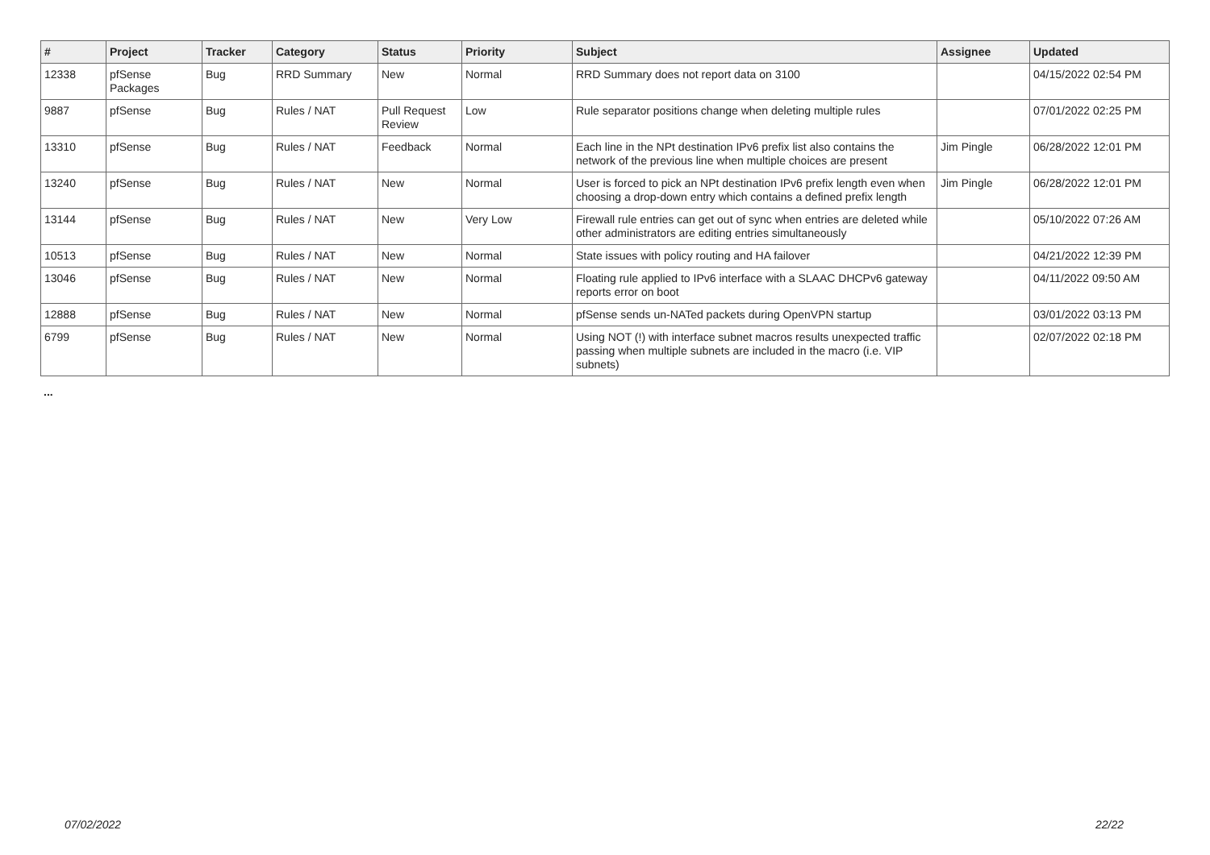| # | Project | Tracker | Category | Status | Priority | Subject | Assignee | Updated |
| --- | --- | --- | --- | --- | --- | --- | --- | --- |
| 12338 | pfSense Packages | Bug | RRD Summary | New | Normal | RRD Summary does not report data on 3100 | | 04/15/2022 02:54 PM |
| 9887 | pfSense | Bug | Rules / NAT | Pull Request Review | Low | Rule separator positions change when deleting multiple rules | | 07/01/2022 02:25 PM |
| 13310 | pfSense | Bug | Rules / NAT | Feedback | Normal | Each line in the NPt destination IPv6 prefix list also contains the network of the previous line when multiple choices are present | Jim Pingle | 06/28/2022 12:01 PM |
| 13240 | pfSense | Bug | Rules / NAT | New | Normal | User is forced to pick an NPt destination IPv6 prefix length even when choosing a drop-down entry which contains a defined prefix length | Jim Pingle | 06/28/2022 12:01 PM |
| 13144 | pfSense | Bug | Rules / NAT | New | Very Low | Firewall rule entries can get out of sync when entries are deleted while other administrators are editing entries simultaneously | | 05/10/2022 07:26 AM |
| 10513 | pfSense | Bug | Rules / NAT | New | Normal | State issues with policy routing and HA failover | | 04/21/2022 12:39 PM |
| 13046 | pfSense | Bug | Rules / NAT | New | Normal | Floating rule applied to IPv6 interface with a SLAAC DHCPv6 gateway reports error on boot | | 04/11/2022 09:50 AM |
| 12888 | pfSense | Bug | Rules / NAT | New | Normal | pfSense sends un-NATed packets during OpenVPN startup | | 03/01/2022 03:13 PM |
| 6799 | pfSense | Bug | Rules / NAT | New | Normal | Using NOT (!) with interface subnet macros results unexpected traffic passing when multiple subnets are included in the macro (i.e. VIP subnets) | | 02/07/2022 02:18 PM |
...
07/02/2022 22/22